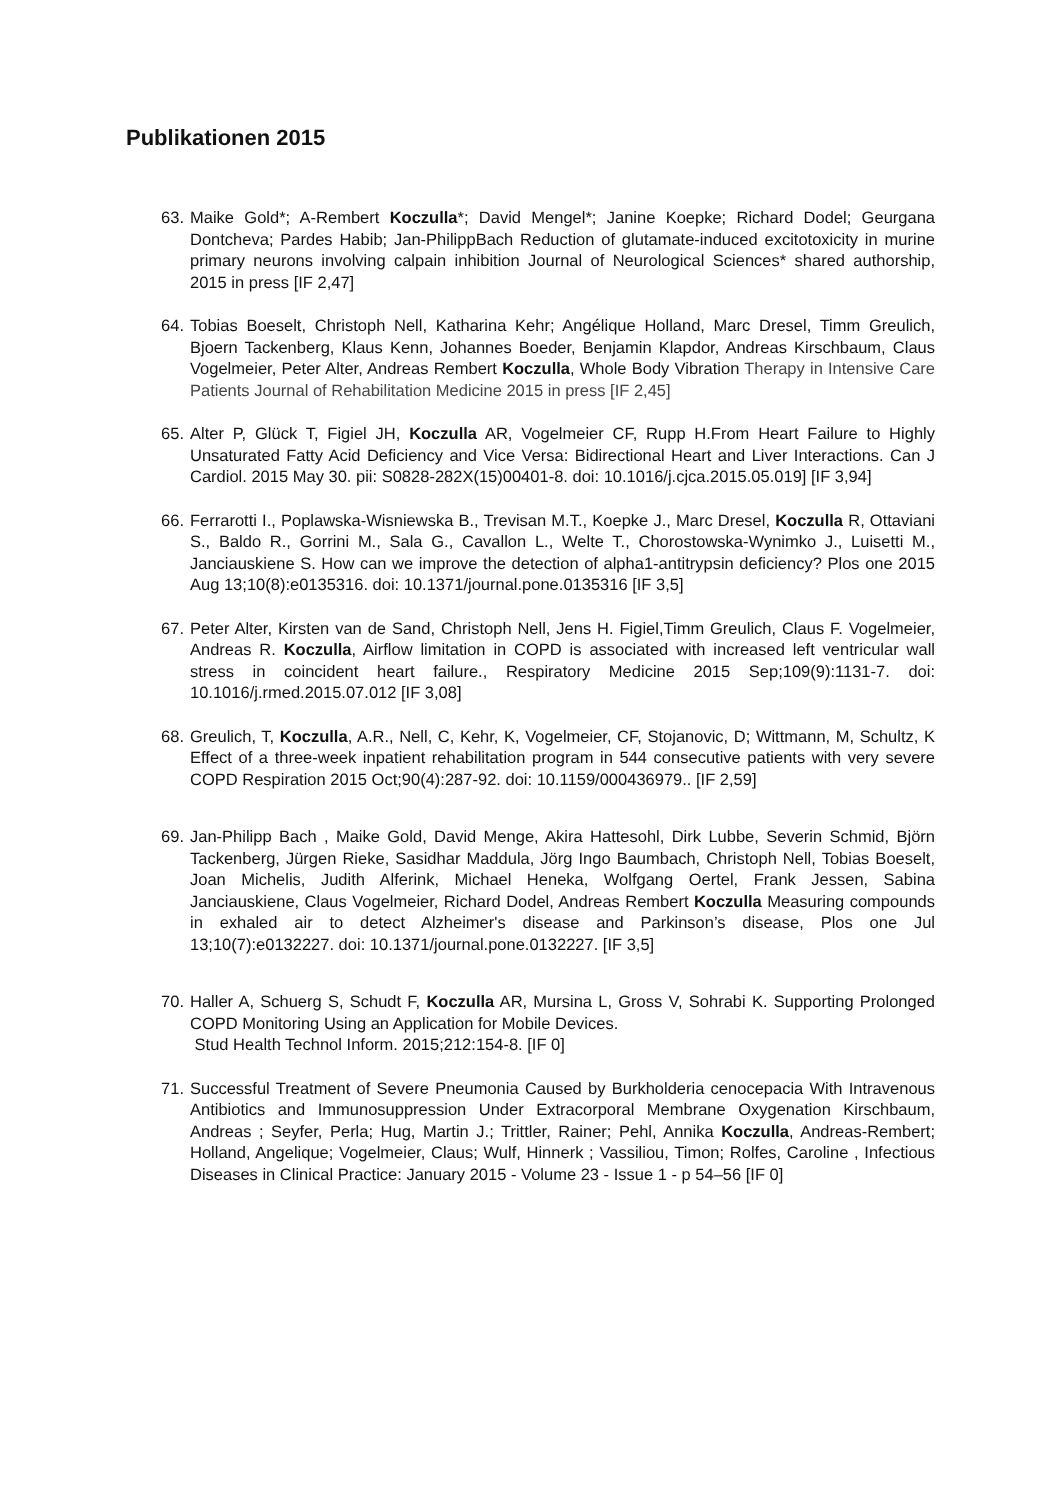Publikationen 2015
63. Maike Gold*; A-Rembert Koczulla*; David Mengel*; Janine Koepke; Richard Dodel; Geurgana Dontcheva; Pardes Habib; Jan-PhilippBach Reduction of glutamate-induced excitotoxicity in murine primary neurons involving calpain inhibition Journal of Neurological Sciences* shared authorship, 2015 in press [IF 2,47]
64. Tobias Boeselt, Christoph Nell, Katharina Kehr; Angélique Holland, Marc Dresel, Timm Greulich, Bjoern Tackenberg, Klaus Kenn, Johannes Boeder, Benjamin Klapdor, Andreas Kirschbaum, Claus Vogelmeier, Peter Alter, Andreas Rembert Koczulla, Whole Body Vibration Therapy in Intensive Care Patients Journal of Rehabilitation Medicine 2015 in press [IF 2,45]
65. Alter P, Glück T, Figiel JH, Koczulla AR, Vogelmeier CF, Rupp H.From Heart Failure to Highly Unsaturated Fatty Acid Deficiency and Vice Versa: Bidirectional Heart and Liver Interactions. Can J Cardiol. 2015 May 30. pii: S0828-282X(15)00401-8. doi: 10.1016/j.cjca.2015.05.019] [IF 3,94]
66. Ferrarotti I., Poplawska-Wisniewska B., Trevisan M.T., Koepke J., Marc Dresel, Koczulla R, Ottaviani S., Baldo R., Gorrini M., Sala G., Cavallon L., Welte T., Chorostowska-Wynimko J., Luisetti M., Janciauskiene S. How can we improve the detection of alpha1-antitrypsin deficiency? Plos one 2015 Aug 13;10(8):e0135316. doi: 10.1371/journal.pone.0135316 [IF 3,5]
67. Peter Alter, Kirsten van de Sand, Christoph Nell, Jens H. Figiel,Timm Greulich, Claus F. Vogelmeier, Andreas R. Koczulla, Airflow limitation in COPD is associated with increased left ventricular wall stress in coincident heart failure., Respiratory Medicine 2015 Sep;109(9):1131-7. doi: 10.1016/j.rmed.2015.07.012 [IF 3,08]
68. Greulich, T, Koczulla, A.R., Nell, C, Kehr, K, Vogelmeier, CF, Stojanovic, D; Wittmann, M, Schultz, K Effect of a three-week inpatient rehabilitation program in 544 consecutive patients with very severe COPD Respiration 2015 Oct;90(4):287-92. doi: 10.1159/000436979.. [IF 2,59]
69. Jan-Philipp Bach , Maike Gold, David Menge, Akira Hattesohl, Dirk Lubbe, Severin Schmid, Björn Tackenberg, Jürgen Rieke, Sasidhar Maddula, Jörg Ingo Baumbach, Christoph Nell, Tobias Boeselt, Joan Michelis, Judith Alferink, Michael Heneka, Wolfgang Oertel, Frank Jessen, Sabina Janciauskiene, Claus Vogelmeier, Richard Dodel, Andreas Rembert Koczulla Measuring compounds in exhaled air to detect Alzheimer's disease and Parkinson’s disease, Plos one Jul 13;10(7):e0132227. doi: 10.1371/journal.pone.0132227. [IF 3,5]
70. Haller A, Schuerg S, Schudt F, Koczulla AR, Mursina L, Gross V, Sohrabi K. Supporting Prolonged COPD Monitoring Using an Application for Mobile Devices.
Stud Health Technol Inform. 2015;212:154-8. [IF 0]
71. Successful Treatment of Severe Pneumonia Caused by Burkholderia cenocepacia With Intravenous Antibiotics and Immunosuppression Under Extracorporal Membrane Oxygenation Kirschbaum, Andreas ; Seyfer, Perla; Hug, Martin J.; Trittler, Rainer; Pehl, Annika Koczulla, Andreas-Rembert; Holland, Angelique; Vogelmeier, Claus; Wulf, Hinnerk ; Vassiliou, Timon; Rolfes, Caroline , Infectious Diseases in Clinical Practice: January 2015 - Volume 23 - Issue 1 - p 54–56 [IF 0]